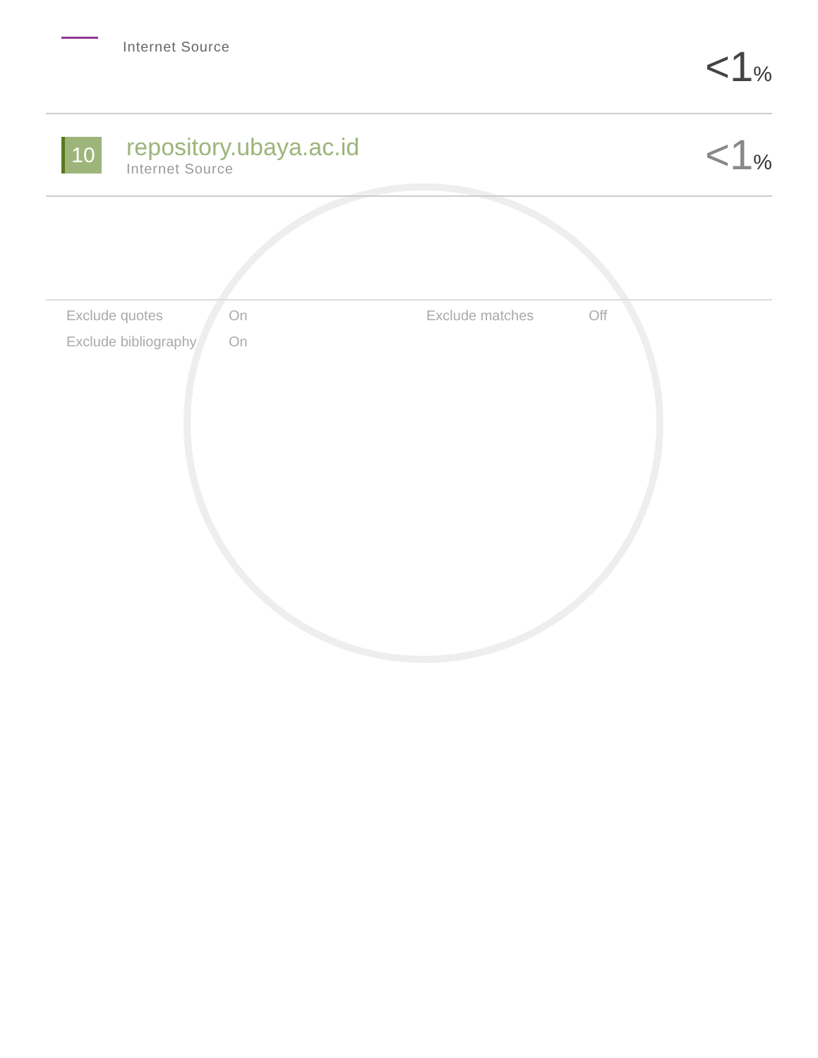Internet Source
<1%
10
repository.ubaya.ac.id
Internet Source
<1%
Exclude quotes
On
Exclude matches
Off
Exclude bibliography
On